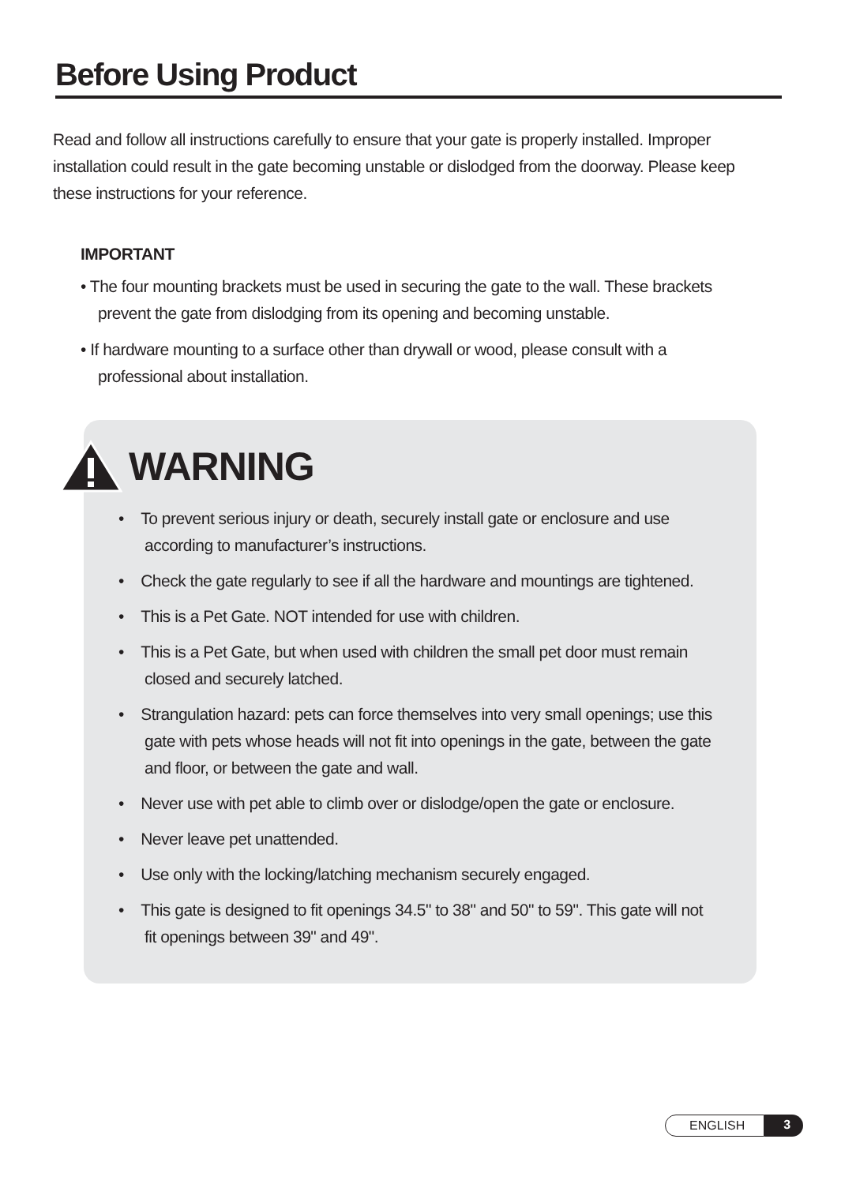Before Using Product
Read and follow all instructions carefully to ensure that your gate is properly installed. Improper installation could result in the gate becoming unstable or dislodged from the doorway. Please keep these instructions for your reference.
IMPORTANT
• The four mounting brackets must be used in securing the gate to the wall. These brackets prevent the gate from dislodging from its opening and becoming unstable.
• If hardware mounting to a surface other than drywall or wood, please consult with a professional about installation.
WARNING
• To prevent serious injury or death, securely install gate or enclosure and use according to manufacturer’s instructions.
• Check the gate regularly to see if all the hardware and mountings are tightened.
• This is a Pet Gate. NOT intended for use with children.
• This is a Pet Gate, but when used with children the small pet door must remain closed and securely latched.
• Strangulation hazard: pets can force themselves into very small openings; use this gate with pets whose heads will not fit into openings in the gate, between the gate and floor, or between the gate and wall.
• Never use with pet able to climb over or dislodge/open the gate or enclosure.
• Never leave pet unattended.
• Use only with the locking/latching mechanism securely engaged.
• This gate is designed to fit openings 34.5" to 38" and 50" to 59". This gate will not fit openings between 39" and 49".
ENGLISH 3